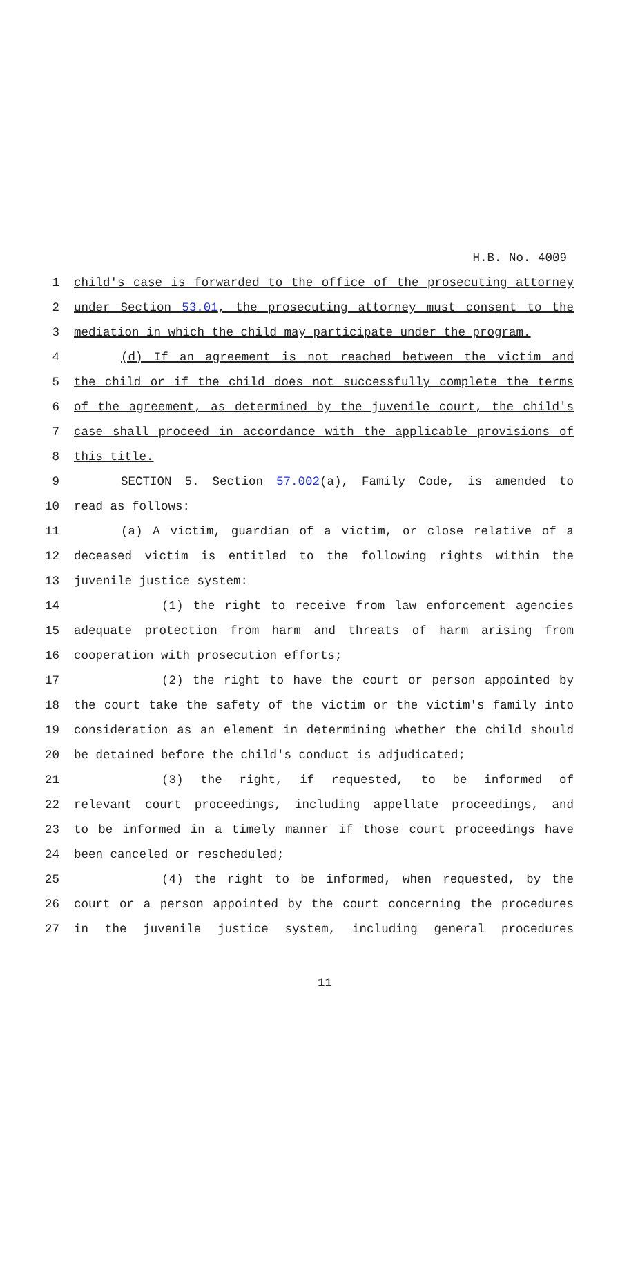H.B. No. 4009
1 child's case is forwarded to the office of the prosecuting attorney
2 under Section 53.01, the prosecuting attorney must consent to the
3 mediation in which the child may participate under the program.
4 (d) If an agreement is not reached between the victim and
5 the child or if the child does not successfully complete the terms
6 of the agreement, as determined by the juvenile court, the child's
7 case shall proceed in accordance with the applicable provisions of
8 this title.
9 SECTION 5. Section 57.002(a), Family Code, is amended to
10 read as follows:
11 (a) A victim, guardian of a victim, or close relative of a
12 deceased victim is entitled to the following rights within the
13 juvenile justice system:
14 (1) the right to receive from law enforcement agencies
15 adequate protection from harm and threats of harm arising from
16 cooperation with prosecution efforts;
17 (2) the right to have the court or person appointed by
18 the court take the safety of the victim or the victim's family into
19 consideration as an element in determining whether the child should
20 be detained before the child's conduct is adjudicated;
21 (3) the right, if requested, to be informed of
22 relevant court proceedings, including appellate proceedings, and
23 to be informed in a timely manner if those court proceedings have
24 been canceled or rescheduled;
25 (4) the right to be informed, when requested, by the
26 court or a person appointed by the court concerning the procedures
27 in the juvenile justice system, including general procedures
11